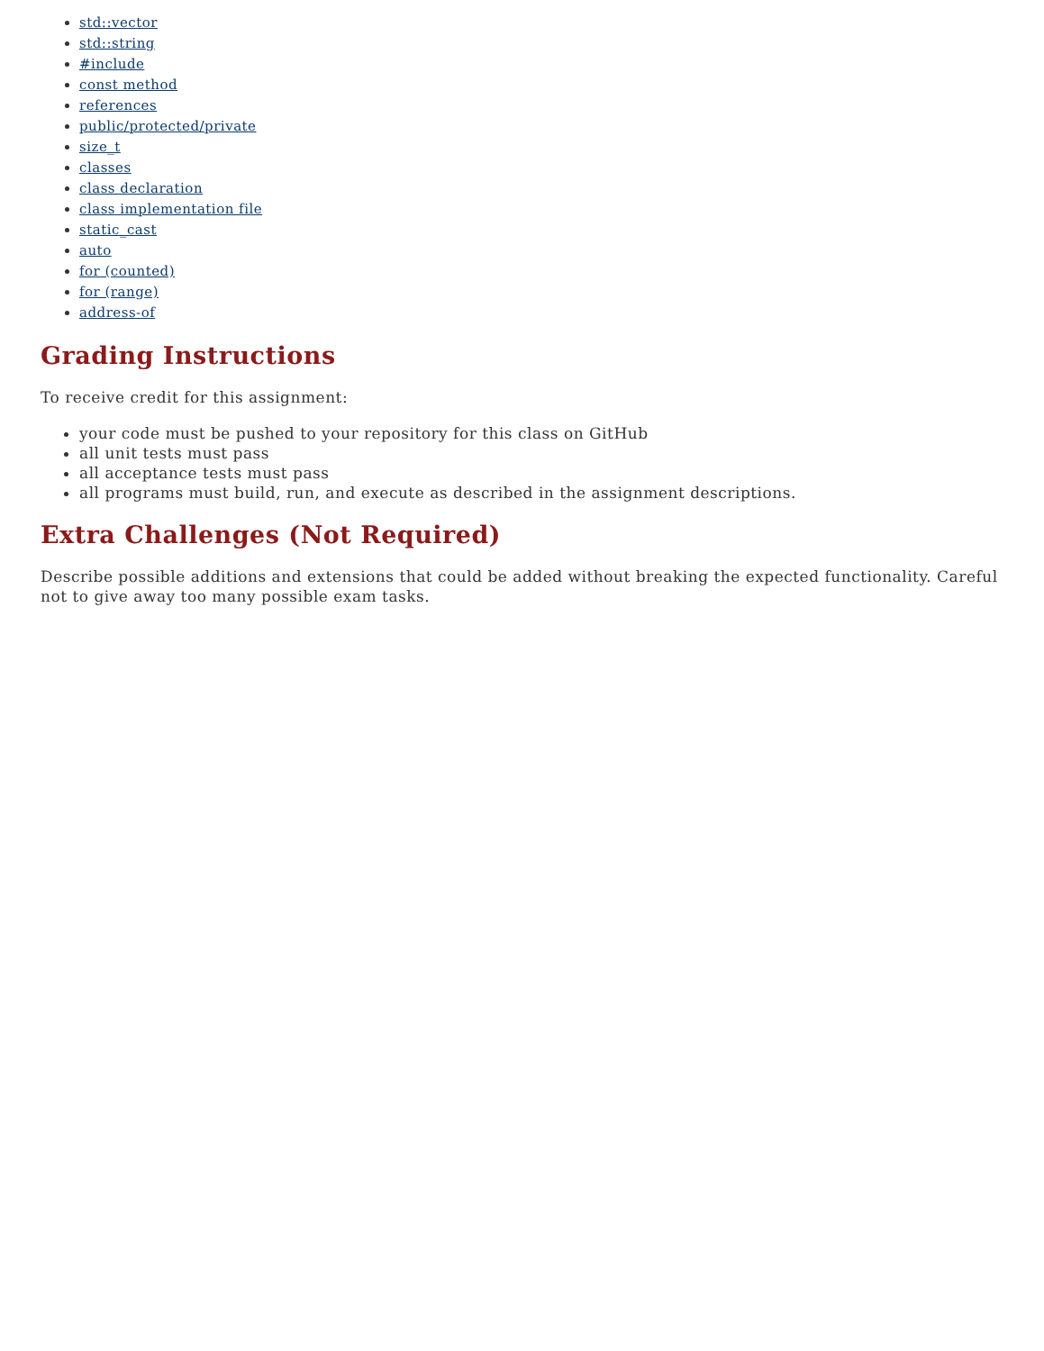std::vector
std::string
#include
const method
references
public/protected/private
size_t
classes
class declaration
class implementation file
static_cast
auto
for (counted)
for (range)
address-of
Grading Instructions
To receive credit for this assignment:
your code must be pushed to your repository for this class on GitHub
all unit tests must pass
all acceptance tests must pass
all programs must build, run, and execute as described in the assignment descriptions.
Extra Challenges (Not Required)
Describe possible additions and extensions that could be added without breaking the expected functionality. Careful not to give away too many possible exam tasks.